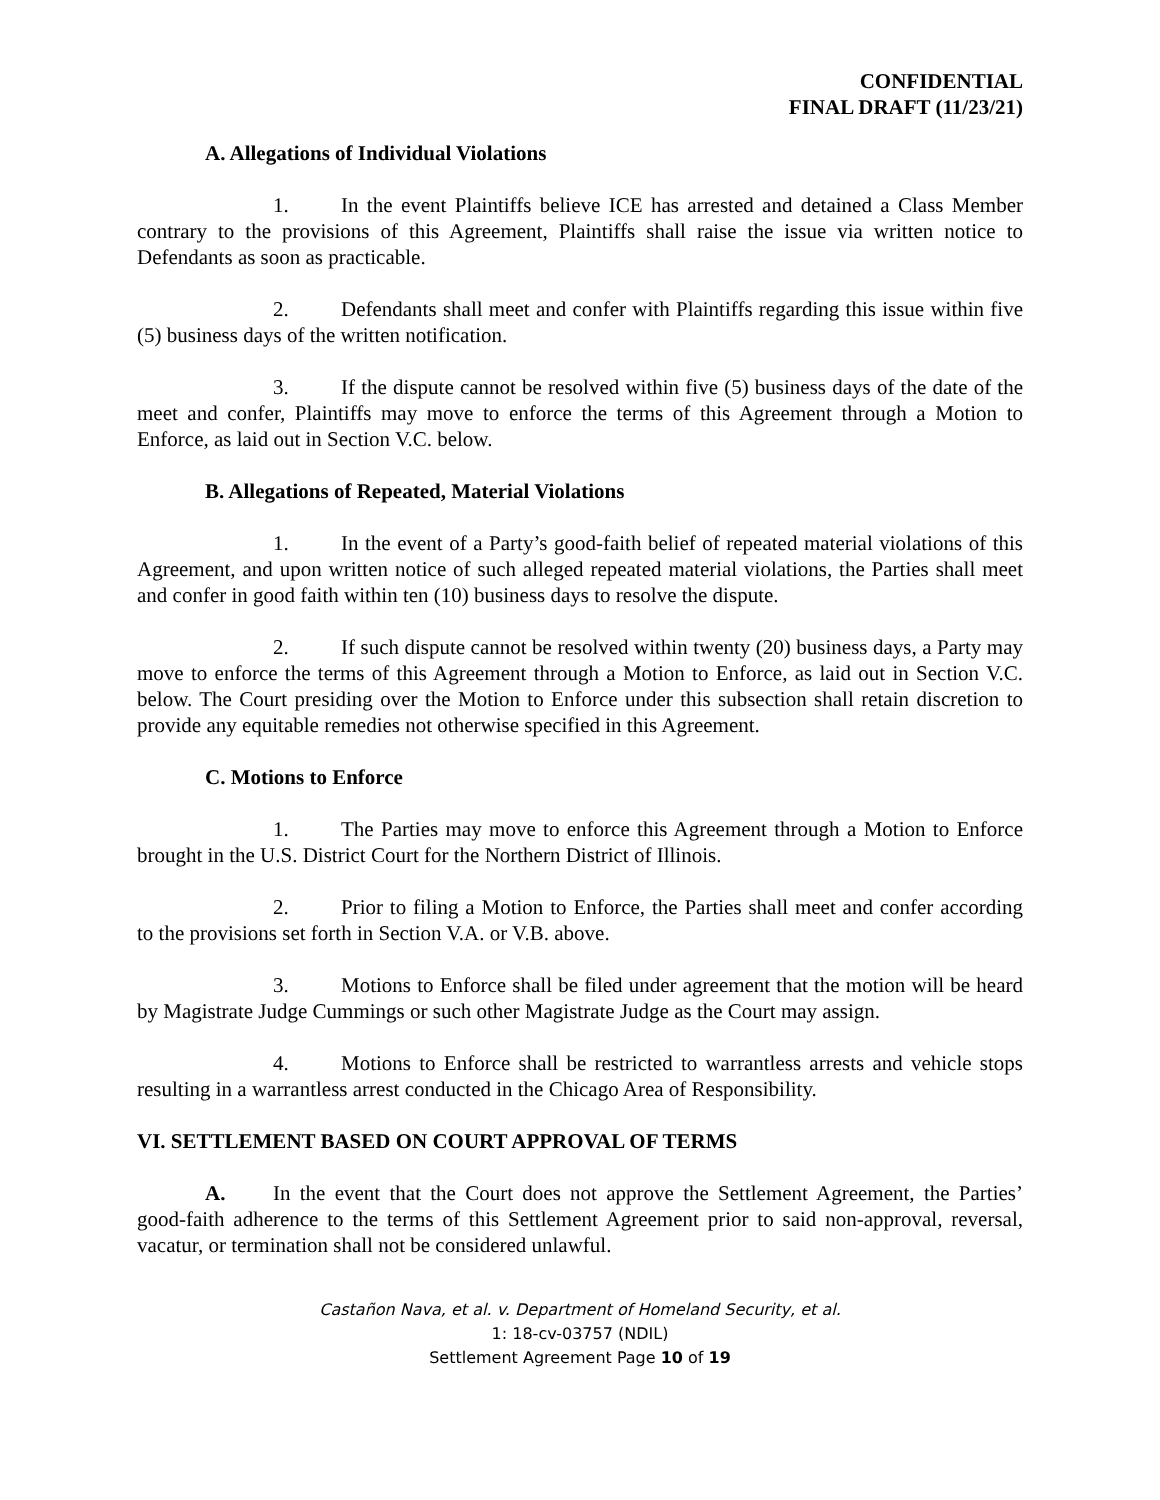CONFIDENTIAL
FINAL DRAFT (11/23/21)
A. Allegations of Individual Violations
1. In the event Plaintiffs believe ICE has arrested and detained a Class Member contrary to the provisions of this Agreement, Plaintiffs shall raise the issue via written notice to Defendants as soon as practicable.
2. Defendants shall meet and confer with Plaintiffs regarding this issue within five (5) business days of the written notification.
3. If the dispute cannot be resolved within five (5) business days of the date of the meet and confer, Plaintiffs may move to enforce the terms of this Agreement through a Motion to Enforce, as laid out in Section V.C. below.
B. Allegations of Repeated, Material Violations
1. In the event of a Party’s good-faith belief of repeated material violations of this Agreement, and upon written notice of such alleged repeated material violations, the Parties shall meet and confer in good faith within ten (10) business days to resolve the dispute.
2. If such dispute cannot be resolved within twenty (20) business days, a Party may move to enforce the terms of this Agreement through a Motion to Enforce, as laid out in Section V.C. below. The Court presiding over the Motion to Enforce under this subsection shall retain discretion to provide any equitable remedies not otherwise specified in this Agreement.
C. Motions to Enforce
1. The Parties may move to enforce this Agreement through a Motion to Enforce brought in the U.S. District Court for the Northern District of Illinois.
2. Prior to filing a Motion to Enforce, the Parties shall meet and confer according to the provisions set forth in Section V.A. or V.B. above.
3. Motions to Enforce shall be filed under agreement that the motion will be heard by Magistrate Judge Cummings or such other Magistrate Judge as the Court may assign.
4. Motions to Enforce shall be restricted to warrantless arrests and vehicle stops resulting in a warrantless arrest conducted in the Chicago Area of Responsibility.
VI. SETTLEMENT BASED ON COURT APPROVAL OF TERMS
A. In the event that the Court does not approve the Settlement Agreement, the Parties’ good-faith adherence to the terms of this Settlement Agreement prior to said non-approval, reversal, vacatur, or termination shall not be considered unlawful.
Castañon Nava, et al. v. Department of Homeland Security, et al.
1: 18-cv-03757 (NDIL)
Settlement Agreement Page 10 of 19